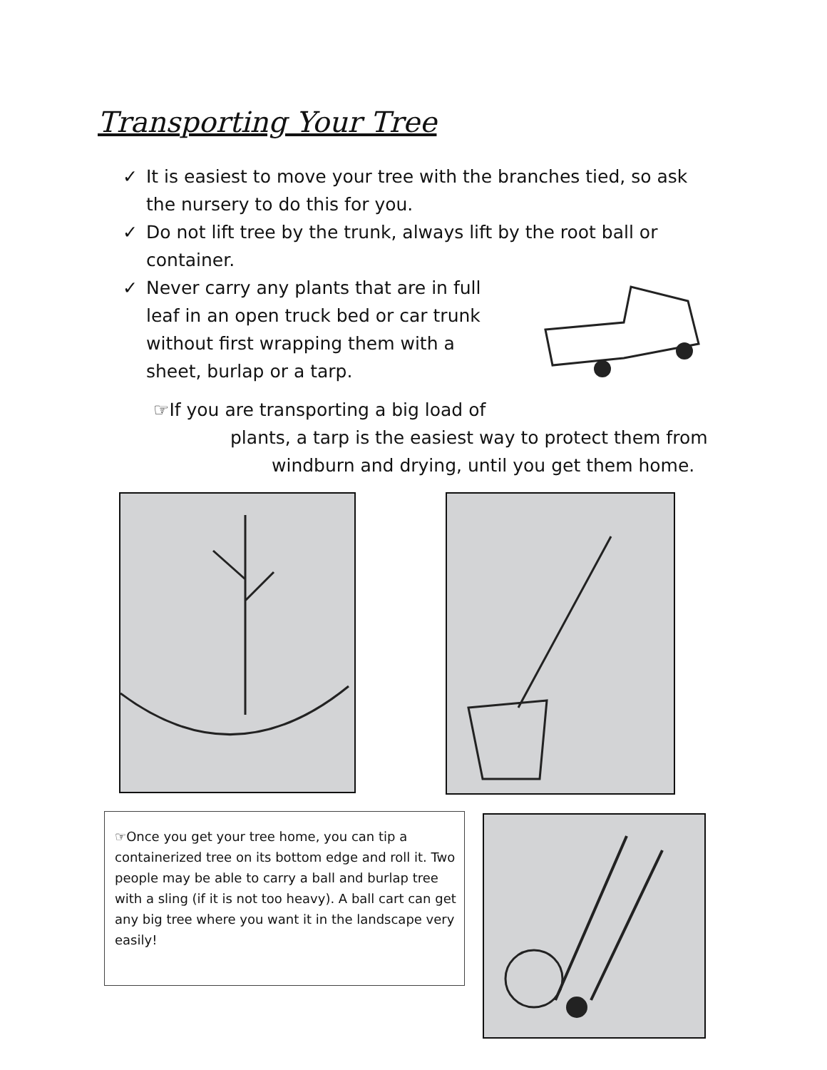Transporting Your Tree
✓ It is easiest to move your tree with the branches tied, so ask the nursery to do this for you.
✓ Do not lift tree by the trunk, always lift by the root ball or container.
✓ Never carry any plants that are in full leaf in an open truck bed or car trunk without first wrapping them with a sheet, burlap or a tarp.
☞If you are transporting a big load of
plants, a tarp is the easiest way to protect them from
windburn and drying, until you get them home.
☞Once you get your tree home, you can tip a containerized tree on its bottom edge and roll it. Two people may be able to carry a ball and burlap tree with a sling (if it is not too heavy). A ball cart can get any big tree where you want it in the landscape very easily!